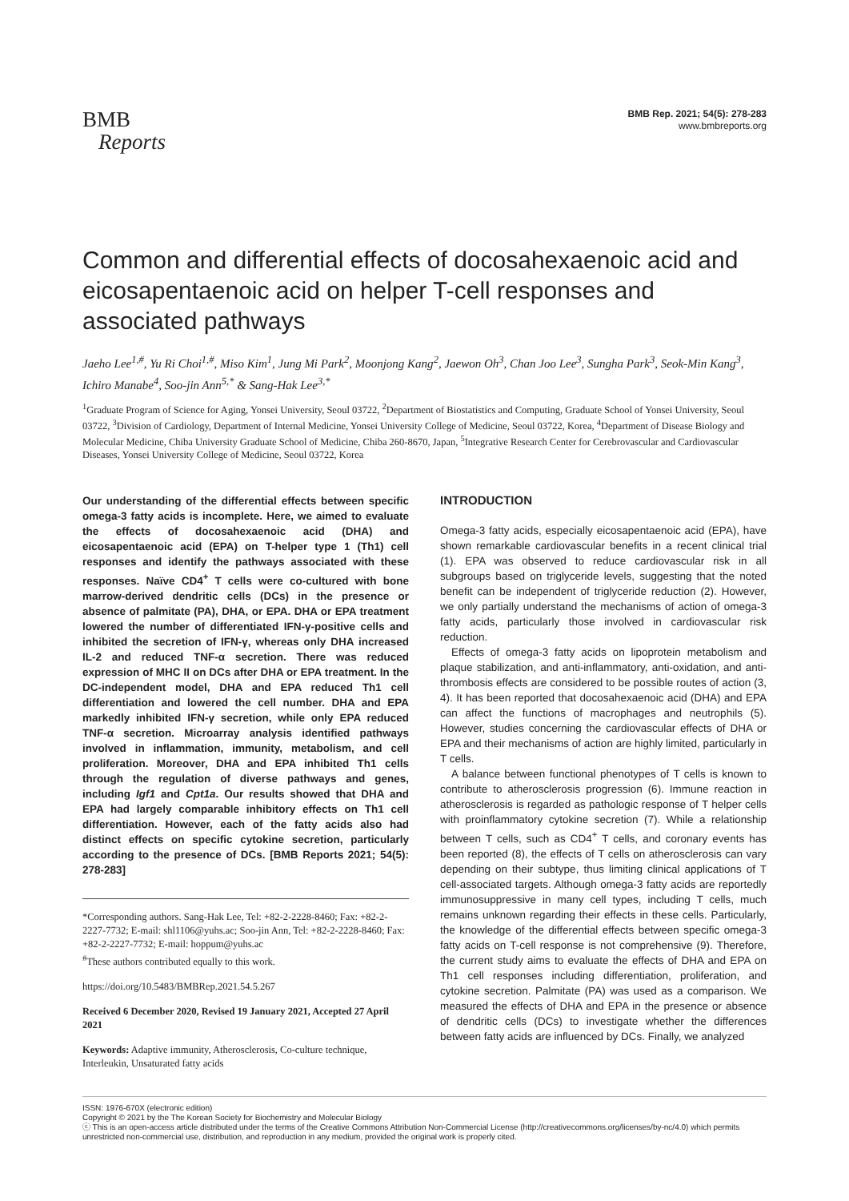BMB
Reports
BMB Rep. 2021; 54(5): 278-283
www.bmbreports.org
Common and differential effects of docosahexaenoic acid and eicosapentaenoic acid on helper T-cell responses and associated pathways
Jaeho Lee<sup>1,#</sup>, Yu Ri Choi<sup>1,#</sup>, Miso Kim<sup>1</sup>, Jung Mi Park<sup>2</sup>, Moonjong Kang<sup>2</sup>, Jaewon Oh<sup>3</sup>, Chan Joo Lee<sup>3</sup>, Sungha Park<sup>3</sup>, Seok-Min Kang<sup>3</sup>, Ichiro Manabe<sup>4</sup>, Soo-jin Ann<sup>5,*</sup> & Sang-Hak Lee<sup>3,*</sup>
<sup>1</sup> Graduate Program of Science for Aging, Yonsei University, Seoul 03722, <sup>2</sup>Department of Biostatistics and Computing, Graduate School of Yonsei University, Seoul 03722, <sup>3</sup>Division of Cardiology, Department of Internal Medicine, Yonsei University College of Medicine, Seoul 03722, Korea, <sup>4</sup>Department of Disease Biology and Molecular Medicine, Chiba University Graduate School of Medicine, Chiba 260-8670, Japan, <sup>5</sup>Integrative Research Center for Cerebrovascular and Cardiovascular Diseases, Yonsei University College of Medicine, Seoul 03722, Korea
Our understanding of the differential effects between specific omega-3 fatty acids is incomplete. Here, we aimed to evaluate the effects of docosahexaenoic acid (DHA) and eicosapentaenoic acid (EPA) on T-helper type 1 (Th1) cell responses and identify the pathways associated with these responses. Naïve CD4<sup>+</sup> T cells were co-cultured with bone marrow-derived dendritic cells (DCs) in the presence or absence of palmitate (PA), DHA, or EPA. DHA or EPA treatment lowered the number of differentiated IFN-γ-positive cells and inhibited the secretion of IFN-γ, whereas only DHA increased IL-2 and reduced TNF-α secretion. There was reduced expression of MHC II on DCs after DHA or EPA treatment. In the DC-independent model, DHA and EPA reduced Th1 cell differentiation and lowered the cell number. DHA and EPA markedly inhibited IFN-γ secretion, while only EPA reduced TNF-α secretion. Microarray analysis identified pathways involved in inflammation, immunity, metabolism, and cell proliferation. Moreover, DHA and EPA inhibited Th1 cells through the regulation of diverse pathways and genes, including Igf1 and Cpt1a. Our results showed that DHA and EPA had largely comparable inhibitory effects on Th1 cell differentiation. However, each of the fatty acids also had distinct effects on specific cytokine secretion, particularly according to the presence of DCs. [BMB Reports 2021; 54(5): 278-283]
*Corresponding authors. Sang-Hak Lee, Tel: +82-2-2228-8460; Fax: +82-2-2227-7732; E-mail: shl1106@yuhs.ac; Soo-jin Ann, Tel: +82-2-2228-8460; Fax: +82-2-2227-7732; E-mail: hoppum@yuhs.ac
<sup>#</sup> These authors contributed equally to this work.
https://doi.org/10.5483/BMBRep.2021.54.5.267
Received 6 December 2020, Revised 19 January 2021, Accepted 27 April 2021
Keywords: Adaptive immunity, Atherosclerosis, Co-culture technique, Interleukin, Unsaturated fatty acids
INTRODUCTION
Omega-3 fatty acids, especially eicosapentaenoic acid (EPA), have shown remarkable cardiovascular benefits in a recent clinical trial (1). EPA was observed to reduce cardiovascular risk in all subgroups based on triglyceride levels, suggesting that the noted benefit can be independent of triglyceride reduction (2). However, we only partially understand the mechanisms of action of omega-3 fatty acids, particularly those involved in cardiovascular risk reduction.
Effects of omega-3 fatty acids on lipoprotein metabolism and plaque stabilization, and anti-inflammatory, anti-oxidation, and anti-thrombosis effects are considered to be possible routes of action (3, 4). It has been reported that docosahexaenoic acid (DHA) and EPA can affect the functions of macrophages and neutrophils (5). However, studies concerning the cardiovascular effects of DHA or EPA and their mechanisms of action are highly limited, particularly in T cells.
A balance between functional phenotypes of T cells is known to contribute to atherosclerosis progression (6). Immune reaction in atherosclerosis is regarded as pathologic response of T helper cells with proinflammatory cytokine secretion (7). While a relationship between T cells, such as CD4<sup>+</sup> T cells, and coronary events has been reported (8), the effects of T cells on atherosclerosis can vary depending on their subtype, thus limiting clinical applications of T cell-associated targets. Although omega-3 fatty acids are reportedly immunosuppressive in many cell types, including T cells, much remains unknown regarding their effects in these cells. Particularly, the knowledge of the differential effects between specific omega-3 fatty acids on T-cell response is not comprehensive (9). Therefore, the current study aims to evaluate the effects of DHA and EPA on Th1 cell responses including differentiation, proliferation, and cytokine secretion. Palmitate (PA) was used as a comparison. We measured the effects of DHA and EPA in the presence or absence of dendritic cells (DCs) to investigate whether the differences between fatty acids are influenced by DCs. Finally, we analyzed
ISSN: 1976-670X (electronic edition)
Copyright © 2021 by the The Korean Society for Biochemistry and Molecular Biology
ⓒ This is an open-access article distributed under the terms of the Creative Commons Attribution Non-Commercial License (http://creativecommons.org/licenses/by-nc/4.0) which permits unrestricted non-commercial use, distribution, and reproduction in any medium, provided the original work is properly cited.